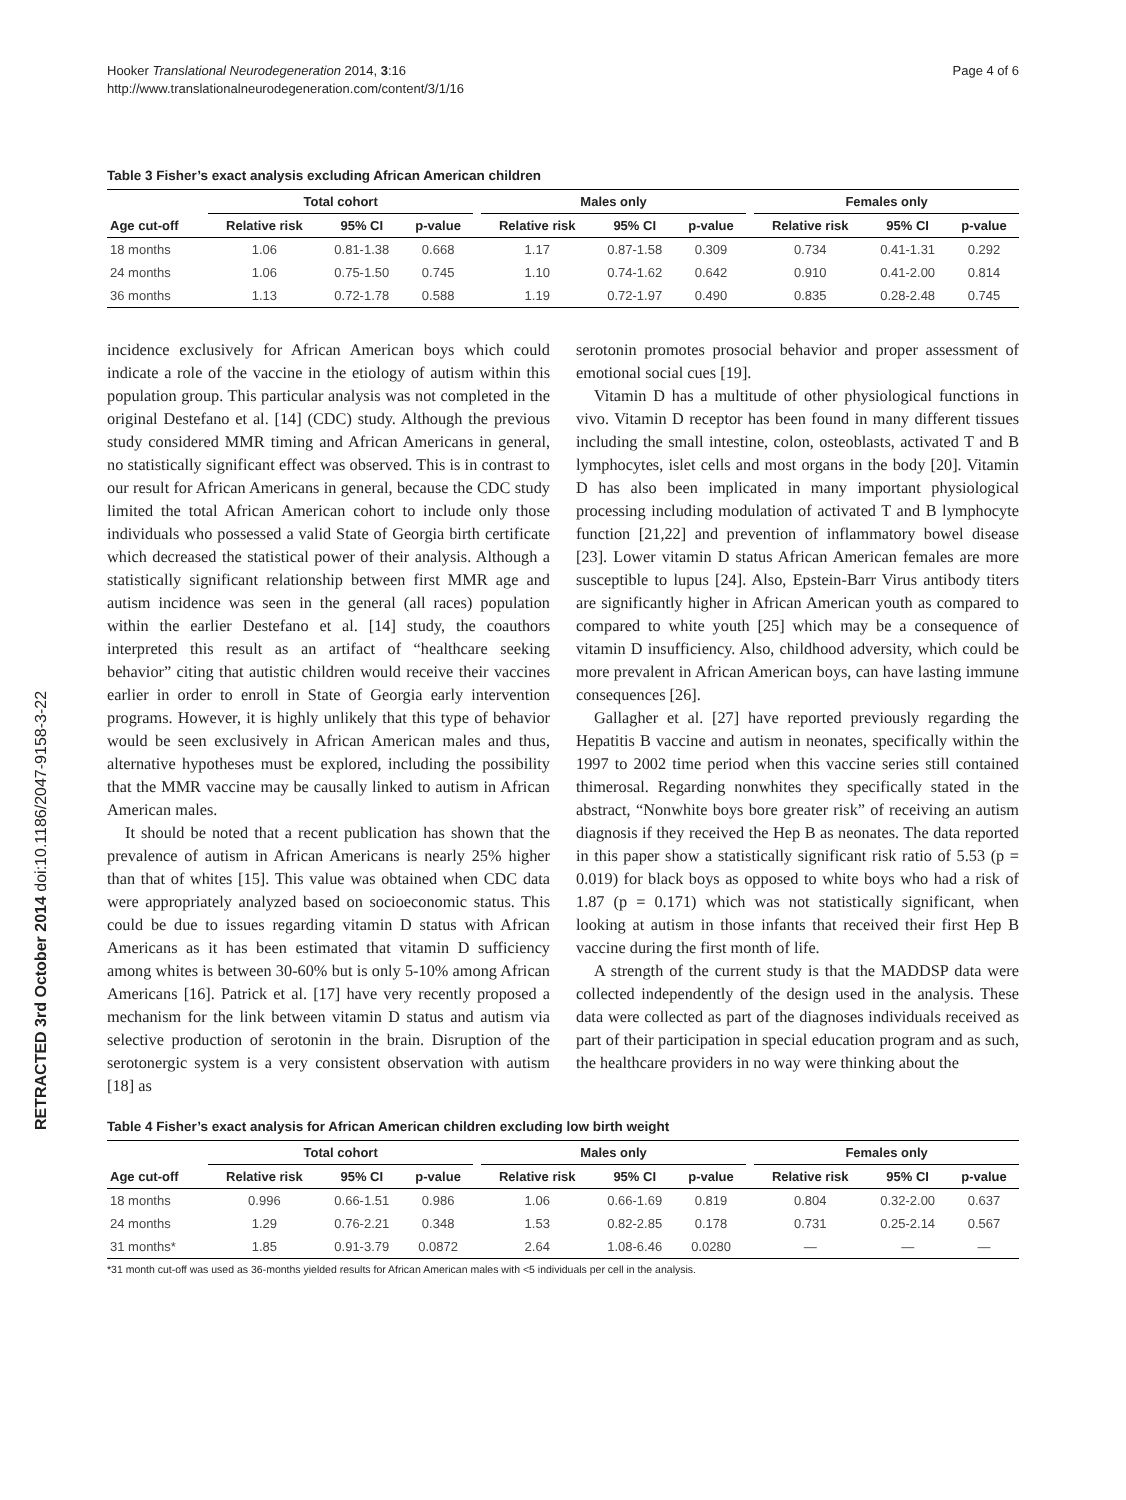RETRACTED 3rd October 2014 doi:10.1186/2047-9158-3-22
Hooker Translational Neurodegeneration 2014, 3:16
http://www.translationalneurodegeneration.com/content/3/1/16
Page 4 of 6
Table 3 Fisher’s exact analysis excluding African American children
| | Total cohort | | | | Males only | | | | Females only | | |
| --- | --- | --- | --- | --- | --- | --- | --- | --- | --- | --- | --- |
| Age cut-off | Relative risk | 95% CI | p-value | | Relative risk | 95% CI | p-value | | Relative risk | 95% CI | p-value |
| 18 months | 1.06 | 0.81-1.38 | 0.668 | | 1.17 | 0.87-1.58 | 0.309 | | 0.734 | 0.41-1.31 | 0.292 |
| 24 months | 1.06 | 0.75-1.50 | 0.745 | | 1.10 | 0.74-1.62 | 0.642 | | 0.910 | 0.41-2.00 | 0.814 |
| 36 months | 1.13 | 0.72-1.78 | 0.588 | | 1.19 | 0.72-1.97 | 0.490 | | 0.835 | 0.28-2.48 | 0.745 |
incidence exclusively for African American boys which could indicate a role of the vaccine in the etiology of autism within this population group. This particular analysis was not completed in the original Destefano et al. [14] (CDC) study. Although the previous study considered MMR timing and African Americans in general, no statistically significant effect was observed. This is in contrast to our result for African Americans in general, because the CDC study limited the total African American cohort to include only those individuals who possessed a valid State of Georgia birth certificate which decreased the statistical power of their analysis. Although a statistically significant relationship between first MMR age and autism incidence was seen in the general (all races) population within the earlier Destefano et al. [14] study, the coauthors interpreted this result as an artifact of “healthcare seeking behavior” citing that autistic children would receive their vaccines earlier in order to enroll in State of Georgia early intervention programs. However, it is highly unlikely that this type of behavior would be seen exclusively in African American males and thus, alternative hypotheses must be explored, including the possibility that the MMR vaccine may be causally linked to autism in African American males.
It should be noted that a recent publication has shown that the prevalence of autism in African Americans is nearly 25% higher than that of whites [15]. This value was obtained when CDC data were appropriately analyzed based on socioeconomic status. This could be due to issues regarding vitamin D status with African Americans as it has been estimated that vitamin D sufficiency among whites is between 30-60% but is only 5-10% among African Americans [16]. Patrick et al. [17] have very recently proposed a mechanism for the link between vitamin D status and autism via selective production of serotonin in the brain. Disruption of the serotonergic system is a very consistent observation with autism [18] as
serotonin promotes prosocial behavior and proper assessment of emotional social cues [19].
Vitamin D has a multitude of other physiological functions in vivo. Vitamin D receptor has been found in many different tissues including the small intestine, colon, osteoblasts, activated T and B lymphocytes, islet cells and most organs in the body [20]. Vitamin D has also been implicated in many important physiological processing including modulation of activated T and B lymphocyte function [21,22] and prevention of inflammatory bowel disease [23]. Lower vitamin D status African American females are more susceptible to lupus [24]. Also, Epstein-Barr Virus antibody titers are significantly higher in African American youth as compared to compared to white youth [25] which may be a consequence of vitamin D insufficiency. Also, childhood adversity, which could be more prevalent in African American boys, can have lasting immune consequences [26].
Gallagher et al. [27] have reported previously regarding the Hepatitis B vaccine and autism in neonates, specifically within the 1997 to 2002 time period when this vaccine series still contained thimerosal. Regarding nonwhites they specifically stated in the abstract, “Nonwhite boys bore greater risk” of receiving an autism diagnosis if they received the Hep B as neonates. The data reported in this paper show a statistically significant risk ratio of 5.53 (p = 0.019) for black boys as opposed to white boys who had a risk of 1.87 (p = 0.171) which was not statistically significant, when looking at autism in those infants that received their first Hep B vaccine during the first month of life.
A strength of the current study is that the MADDSP data were collected independently of the design used in the analysis. These data were collected as part of the diagnoses individuals received as part of their participation in special education program and as such, the healthcare providers in no way were thinking about the
Table 4 Fisher’s exact analysis for African American children excluding low birth weight
| | Total cohort | | | | Males only | | | | Females only | | |
| --- | --- | --- | --- | --- | --- | --- | --- | --- | --- | --- | --- |
| Age cut-off | Relative risk | 95% CI | p-value | | Relative risk | 95% CI | p-value | | Relative risk | 95% CI | p-value |
| 18 months | 0.996 | 0.66-1.51 | 0.986 | | 1.06 | 0.66-1.69 | 0.819 | | 0.804 | 0.32-2.00 | 0.637 |
| 24 months | 1.29 | 0.76-2.21 | 0.348 | | 1.53 | 0.82-2.85 | 0.178 | | 0.731 | 0.25-2.14 | 0.567 |
| 31 months* | 1.85 | 0.91-3.79 | 0.0872 | | 2.64 | 1.08-6.46 | 0.0280 | | — | — | — |
*31 month cut-off was used as 36-months yielded results for African American males with <5 individuals per cell in the analysis.